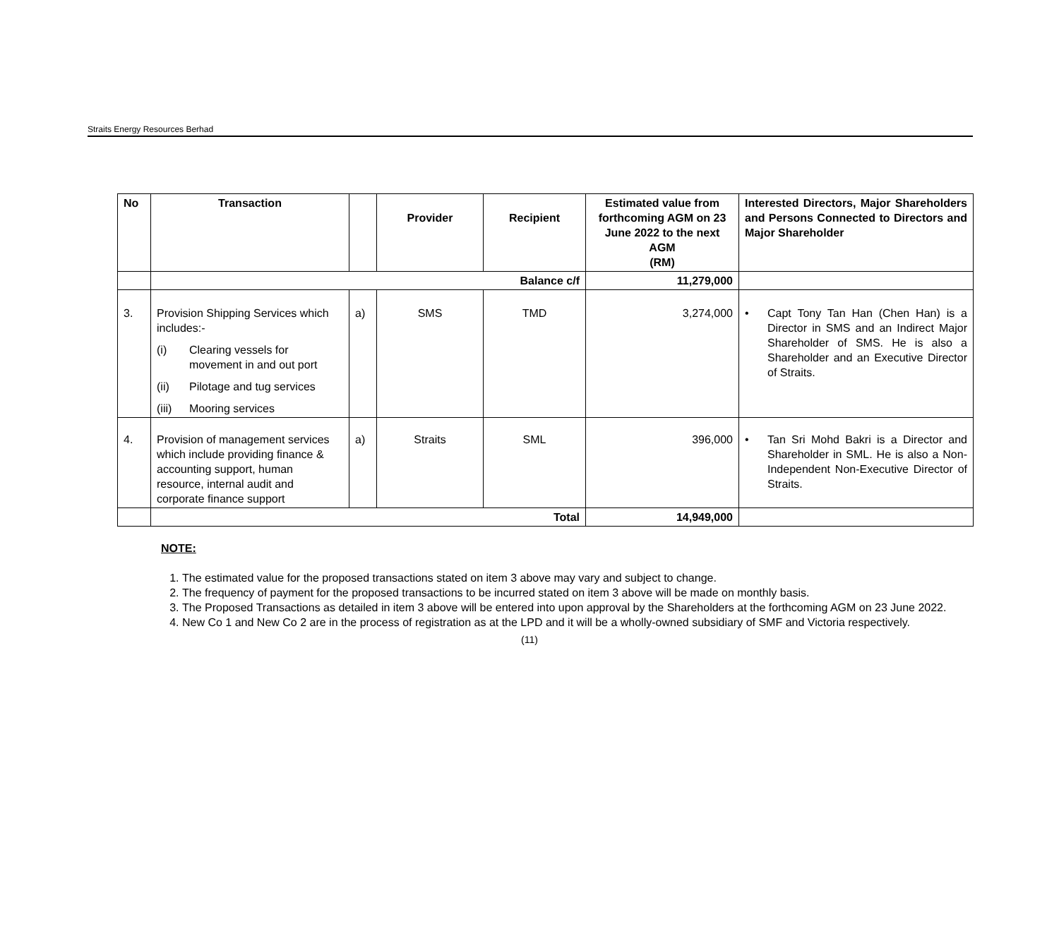Straits Energy Resources Berhad
| No | Transaction | | Provider | Recipient | Estimated value from forthcoming AGM on 23 June 2022 to the next AGM (RM) | Interested Directors, Major Shareholders and Persons Connected to Directors and Major Shareholder |
| --- | --- | --- | --- | --- | --- | --- |
| | Balance c/f | | | | 11,279,000 | |
| 3. | Provision Shipping Services which includes:- (i) Clearing vessels for movement in and out port (ii) Pilotage and tug services (iii) Mooring services | a) | SMS | TMD | 3,274,000 | • Capt Tony Tan Han (Chen Han) is a Director in SMS and an Indirect Major Shareholder of SMS. He is also a Shareholder and an Executive Director of Straits. |
| 4. | Provision of management services which include providing finance & accounting support, human resource, internal audit and corporate finance support | a) | Straits | SML | 396,000 | • Tan Sri Mohd Bakri is a Director and Shareholder in SML. He is also a Non-Independent Non-Executive Director of Straits. |
| | Total | | | | 14,949,000 | |
NOTE:
1. The estimated value for the proposed transactions stated on item 3 above may vary and subject to change.
2. The frequency of payment for the proposed transactions to be incurred stated on item 3 above will be made on monthly basis.
3. The Proposed Transactions as detailed in item 3 above will be entered into upon approval by the Shareholders at the forthcoming AGM on 23 June 2022.
4. New Co 1 and New Co 2 are in the process of registration as at the LPD and it will be a wholly-owned subsidiary of SMF and Victoria respectively.
(11)